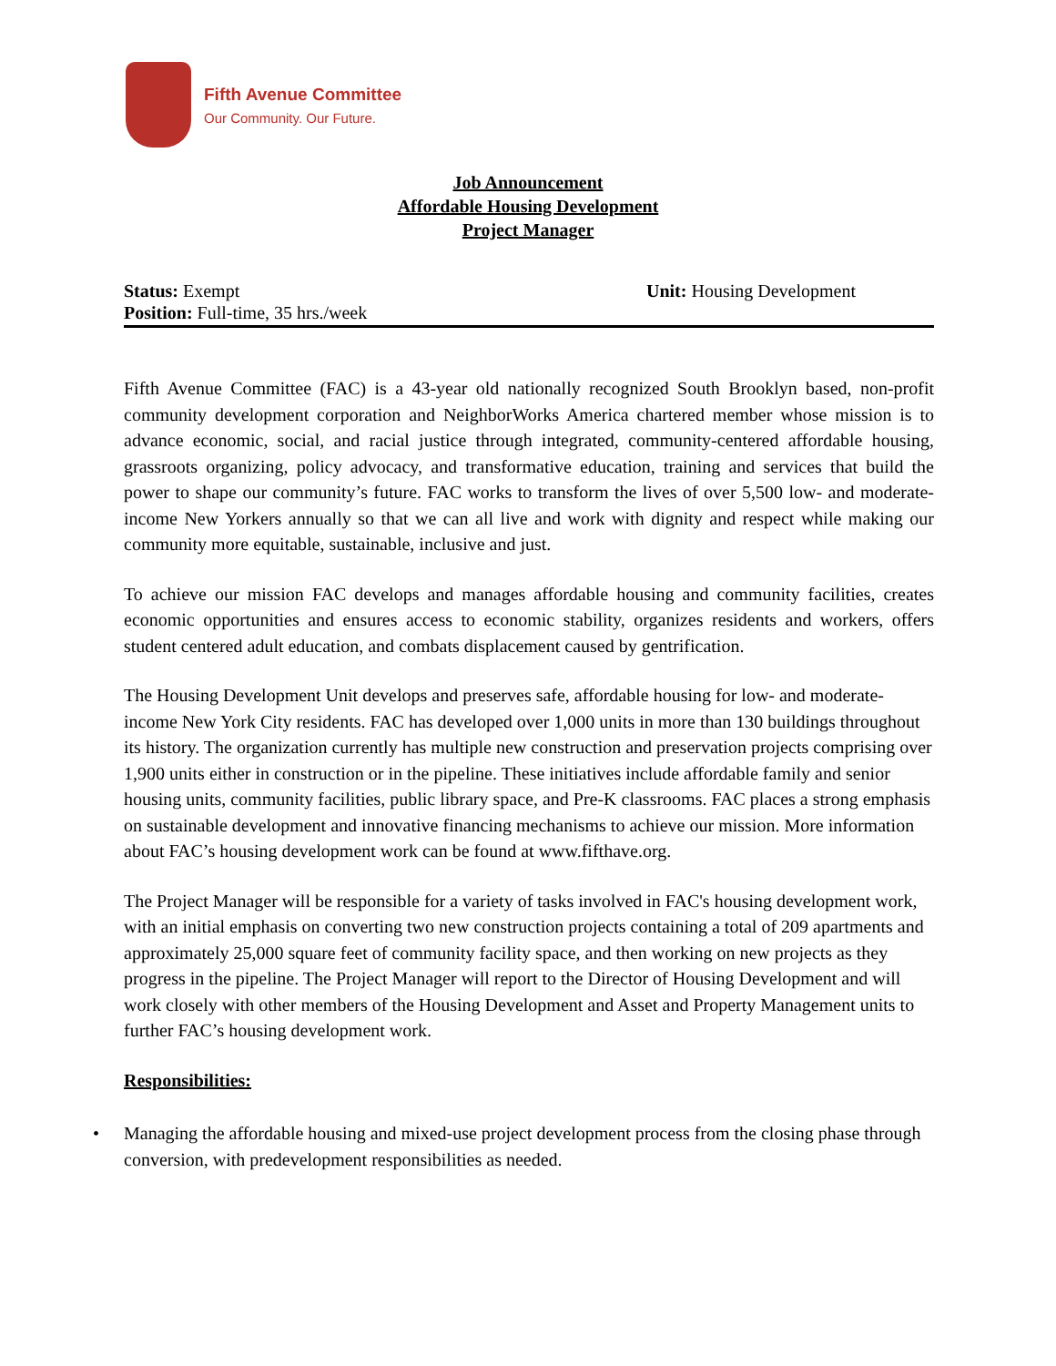Fifth Avenue Committee
Our Community. Our Future.
Job Announcement
Affordable Housing Development
Project Manager
Status: Exempt
Position: Full-time, 35 hrs./week
Unit: Housing Development
Fifth Avenue Committee (FAC) is a 43-year old nationally recognized South Brooklyn based, non-profit community development corporation and NeighborWorks America chartered member whose mission is to advance economic, social, and racial justice through integrated, community-centered affordable housing, grassroots organizing, policy advocacy, and transformative education, training and services that build the power to shape our community’s future. FAC works to transform the lives of over 5,500 low- and moderate-income New Yorkers annually so that we can all live and work with dignity and respect while making our community more equitable, sustainable, inclusive and just.
To achieve our mission FAC develops and manages affordable housing and community facilities, creates economic opportunities and ensures access to economic stability, organizes residents and workers, offers student centered adult education, and combats displacement caused by gentrification.
The Housing Development Unit develops and preserves safe, affordable housing for low- and moderate-income New York City residents. FAC has developed over 1,000 units in more than 130 buildings throughout its history. The organization currently has multiple new construction and preservation projects comprising over 1,900 units either in construction or in the pipeline. These initiatives include affordable family and senior housing units, community facilities, public library space, and Pre-K classrooms. FAC places a strong emphasis on sustainable development and innovative financing mechanisms to achieve our mission. More information about FAC’s housing development work can be found at www.fifthave.org.
The Project Manager will be responsible for a variety of tasks involved in FAC's housing development work, with an initial emphasis on converting two new construction projects containing a total of 209 apartments and approximately 25,000 square feet of community facility space, and then working on new projects as they progress in the pipeline. The Project Manager will report to the Director of Housing Development and will work closely with other members of the Housing Development and Asset and Property Management units to further FAC’s housing development work.
Responsibilities:
• Managing the affordable housing and mixed-use project development process from the closing phase through conversion, with predevelopment responsibilities as needed.